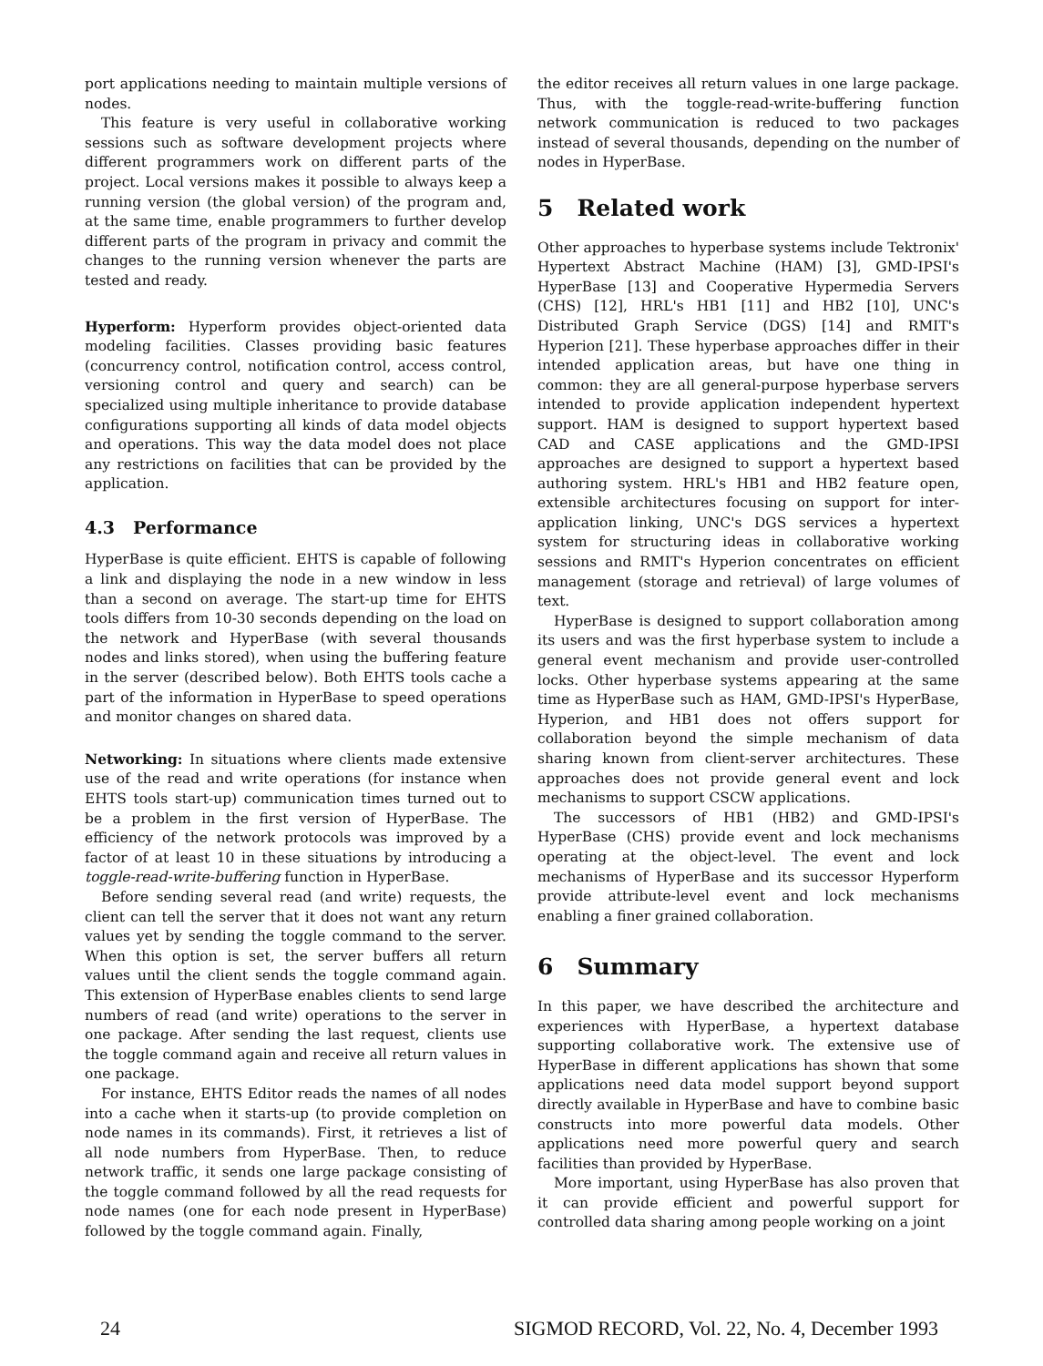port applications needing to maintain multiple versions of nodes.
This feature is very useful in collaborative working sessions such as software development projects where different programmers work on different parts of the project. Local versions makes it possible to always keep a running version (the global version) of the program and, at the same time, enable programmers to further develop different parts of the program in privacy and commit the changes to the running version whenever the parts are tested and ready.
Hyperform: Hyperform provides object-oriented data modeling facilities. Classes providing basic features (concurrency control, notification control, access control, versioning control and query and search) can be specialized using multiple inheritance to provide database configurations supporting all kinds of data model objects and operations. This way the data model does not place any restrictions on facilities that can be provided by the application.
4.3 Performance
HyperBase is quite efficient. EHTS is capable of following a link and displaying the node in a new window in less than a second on average. The start-up time for EHTS tools differs from 10-30 seconds depending on the load on the network and HyperBase (with several thousands nodes and links stored), when using the buffering feature in the server (described below). Both EHTS tools cache a part of the information in HyperBase to speed operations and monitor changes on shared data.
Networking: In situations where clients made extensive use of the read and write operations (for instance when EHTS tools start-up) communication times turned out to be a problem in the first version of HyperBase. The efficiency of the network protocols was improved by a factor of at least 10 in these situations by introducing a toggle-read-write-buffering function in HyperBase.
Before sending several read (and write) requests, the client can tell the server that it does not want any return values yet by sending the toggle command to the server. When this option is set, the server buffers all return values until the client sends the toggle command again. This extension of HyperBase enables clients to send large numbers of read (and write) operations to the server in one package. After sending the last request, clients use the toggle command again and receive all return values in one package.
For instance, EHTS Editor reads the names of all nodes into a cache when it starts-up (to provide completion on node names in its commands). First, it retrieves a list of all node numbers from HyperBase. Then, to reduce network traffic, it sends one large package consisting of the toggle command followed by all the read requests for node names (one for each node present in HyperBase) followed by the toggle command again. Finally,
the editor receives all return values in one large package. Thus, with the toggle-read-write-buffering function network communication is reduced to two packages instead of several thousands, depending on the number of nodes in HyperBase.
5 Related work
Other approaches to hyperbase systems include Tektronix' Hypertext Abstract Machine (HAM) [3], GMD-IPSI's HyperBase [13] and Cooperative Hypermedia Servers (CHS) [12], HRL's HB1 [11] and HB2 [10], UNC's Distributed Graph Service (DGS) [14] and RMIT's Hyperion [21]. These hyperbase approaches differ in their intended application areas, but have one thing in common: they are all general-purpose hyperbase servers intended to provide application independent hypertext support. HAM is designed to support hypertext based CAD and CASE applications and the GMD-IPSI approaches are designed to support a hypertext based authoring system. HRL's HB1 and HB2 feature open, extensible architectures focusing on support for inter-application linking, UNC's DGS services a hypertext system for structuring ideas in collaborative working sessions and RMIT's Hyperion concentrates on efficient management (storage and retrieval) of large volumes of text.
HyperBase is designed to support collaboration among its users and was the first hyperbase system to include a general event mechanism and provide user-controlled locks. Other hyperbase systems appearing at the same time as HyperBase such as HAM, GMD-IPSI's HyperBase, Hyperion, and HB1 does not offers support for collaboration beyond the simple mechanism of data sharing known from client-server architectures. These approaches does not provide general event and lock mechanisms to support CSCW applications.
The successors of HB1 (HB2) and GMD-IPSI's HyperBase (CHS) provide event and lock mechanisms operating at the object-level. The event and lock mechanisms of HyperBase and its successor Hyperform provide attribute-level event and lock mechanisms enabling a finer grained collaboration.
6 Summary
In this paper, we have described the architecture and experiences with HyperBase, a hypertext database supporting collaborative work. The extensive use of HyperBase in different applications has shown that some applications need data model support beyond support directly available in HyperBase and have to combine basic constructs into more powerful data models. Other applications need more powerful query and search facilities than provided by HyperBase.
More important, using HyperBase has also proven that it can provide efficient and powerful support for controlled data sharing among people working on a joint
24 SIGMOD RECORD, Vol. 22, No. 4, December 1993